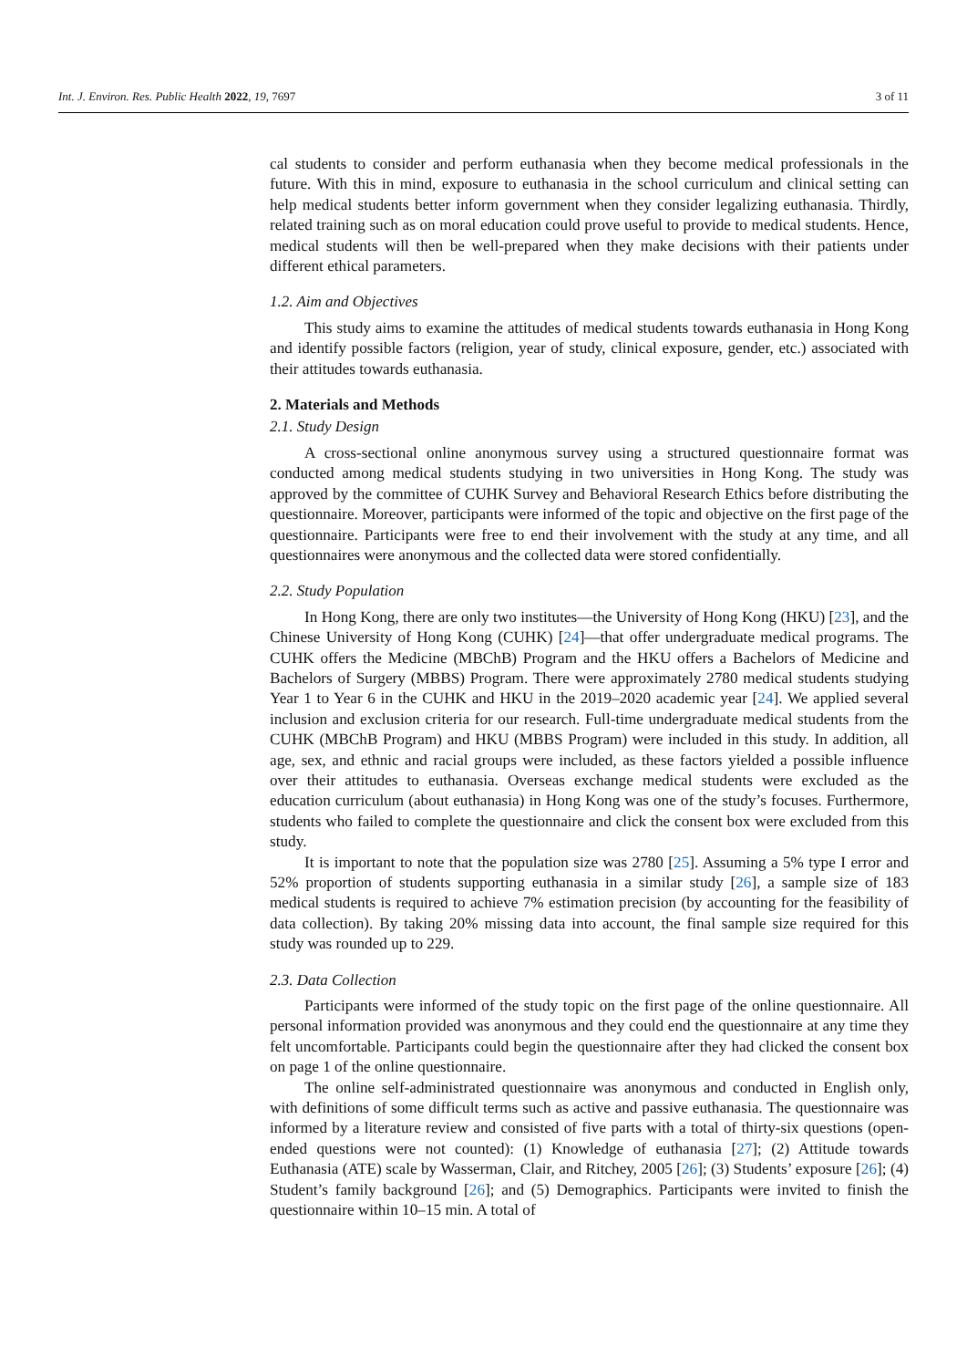Int. J. Environ. Res. Public Health 2022, 19, 7697 3 of 11
cal students to consider and perform euthanasia when they become medical professionals in the future. With this in mind, exposure to euthanasia in the school curriculum and clinical setting can help medical students better inform government when they consider legalizing euthanasia. Thirdly, related training such as on moral education could prove useful to provide to medical students. Hence, medical students will then be well-prepared when they make decisions with their patients under different ethical parameters.
1.2. Aim and Objectives
This study aims to examine the attitudes of medical students towards euthanasia in Hong Kong and identify possible factors (religion, year of study, clinical exposure, gender, etc.) associated with their attitudes towards euthanasia.
2. Materials and Methods
2.1. Study Design
A cross-sectional online anonymous survey using a structured questionnaire format was conducted among medical students studying in two universities in Hong Kong. The study was approved by the committee of CUHK Survey and Behavioral Research Ethics before distributing the questionnaire. Moreover, participants were informed of the topic and objective on the first page of the questionnaire. Participants were free to end their involvement with the study at any time, and all questionnaires were anonymous and the collected data were stored confidentially.
2.2. Study Population
In Hong Kong, there are only two institutes—the University of Hong Kong (HKU) [23], and the Chinese University of Hong Kong (CUHK) [24]—that offer undergraduate medical programs. The CUHK offers the Medicine (MBChB) Program and the HKU offers a Bachelors of Medicine and Bachelors of Surgery (MBBS) Program. There were approximately 2780 medical students studying Year 1 to Year 6 in the CUHK and HKU in the 2019–2020 academic year [24]. We applied several inclusion and exclusion criteria for our research. Full-time undergraduate medical students from the CUHK (MBChB Program) and HKU (MBBS Program) were included in this study. In addition, all age, sex, and ethnic and racial groups were included, as these factors yielded a possible influence over their attitudes to euthanasia. Overseas exchange medical students were excluded as the education curriculum (about euthanasia) in Hong Kong was one of the study’s focuses. Furthermore, students who failed to complete the questionnaire and click the consent box were excluded from this study.
It is important to note that the population size was 2780 [25]. Assuming a 5% type I error and 52% proportion of students supporting euthanasia in a similar study [26], a sample size of 183 medical students is required to achieve 7% estimation precision (by accounting for the feasibility of data collection). By taking 20% missing data into account, the final sample size required for this study was rounded up to 229.
2.3. Data Collection
Participants were informed of the study topic on the first page of the online questionnaire. All personal information provided was anonymous and they could end the questionnaire at any time they felt uncomfortable. Participants could begin the questionnaire after they had clicked the consent box on page 1 of the online questionnaire.
The online self-administrated questionnaire was anonymous and conducted in English only, with definitions of some difficult terms such as active and passive euthanasia. The questionnaire was informed by a literature review and consisted of five parts with a total of thirty-six questions (open-ended questions were not counted): (1) Knowledge of euthanasia [27]; (2) Attitude towards Euthanasia (ATE) scale by Wasserman, Clair, and Ritchey, 2005 [26]; (3) Students’ exposure [26]; (4) Student’s family background [26]; and (5) Demographics. Participants were invited to finish the questionnaire within 10–15 min. A total of